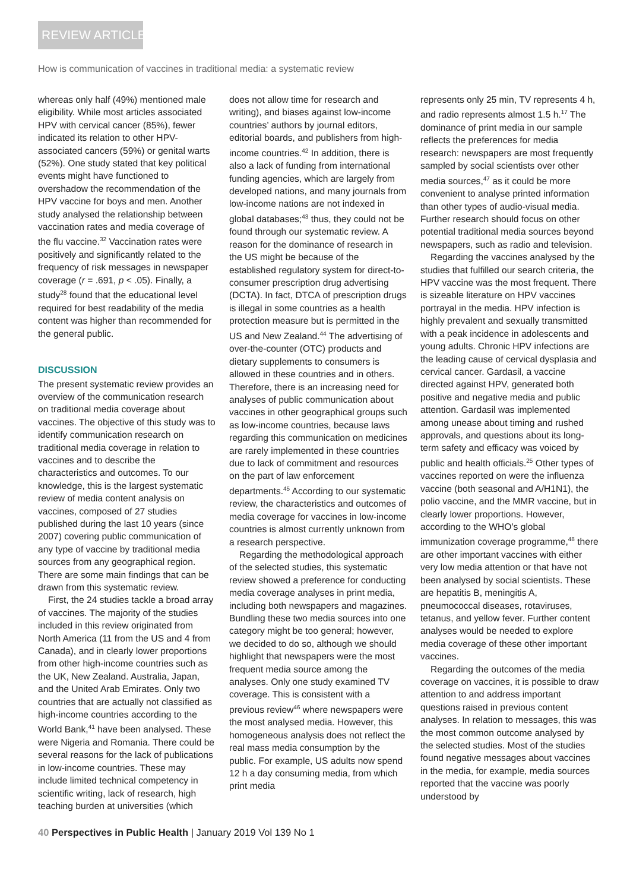REVIEW ARTICLE
How is communication of vaccines in traditional media: a systematic review
whereas only half (49%) mentioned male eligibility. While most articles associated HPV with cervical cancer (85%), fewer indicated its relation to other HPV-associated cancers (59%) or genital warts (52%). One study stated that key political events might have functioned to overshadow the recommendation of the HPV vaccine for boys and men. Another study analysed the relationship between vaccination rates and media coverage of the flu vaccine.<sup>32</sup> Vaccination rates were positively and significantly related to the frequency of risk messages in newspaper coverage (r = .691, p < .05). Finally, a study<sup>28</sup> found that the educational level required for best readability of the media content was higher than recommended for the general public.
DISCUSSION
The present systematic review provides an overview of the communication research on traditional media coverage about vaccines. The objective of this study was to identify communication research on traditional media coverage in relation to vaccines and to describe the characteristics and outcomes. To our knowledge, this is the largest systematic review of media content analysis on vaccines, composed of 27 studies published during the last 10 years (since 2007) covering public communication of any type of vaccine by traditional media sources from any geographical region. There are some main findings that can be drawn from this systematic review.
First, the 24 studies tackle a broad array of vaccines. The majority of the studies included in this review originated from North America (11 from the US and 4 from Canada), and in clearly lower proportions from other high-income countries such as the UK, New Zealand. Australia, Japan, and the United Arab Emirates. Only two countries that are actually not classified as high-income countries according to the World Bank,<sup>41</sup> have been analysed. These were Nigeria and Romania. There could be several reasons for the lack of publications in low-income countries. These may include limited technical competency in scientific writing, lack of research, high teaching burden at universities (which
does not allow time for research and writing), and biases against low-income countries’ authors by journal editors, editorial boards, and publishers from high-income countries.<sup>42</sup> In addition, there is also a lack of funding from international funding agencies, which are largely from developed nations, and many journals from low-income nations are not indexed in global databases;<sup>43</sup> thus, they could not be found through our systematic review. A reason for the dominance of research in the US might be because of the established regulatory system for direct-to-consumer prescription drug advertising (DCTA). In fact, DTCA of prescription drugs is illegal in some countries as a health protection measure but is permitted in the US and New Zealand.<sup>44</sup> The advertising of over-the-counter (OTC) products and dietary supplements to consumers is allowed in these countries and in others. Therefore, there is an increasing need for analyses of public communication about vaccines in other geographical groups such as low-income countries, because laws regarding this communication on medicines are rarely implemented in these countries due to lack of commitment and resources on the part of law enforcement departments.<sup>45</sup> According to our systematic review, the characteristics and outcomes of media coverage for vaccines in low-income countries is almost currently unknown from a research perspective.
Regarding the methodological approach of the selected studies, this systematic review showed a preference for conducting media coverage analyses in print media, including both newspapers and magazines. Bundling these two media sources into one category might be too general; however, we decided to do so, although we should highlight that newspapers were the most frequent media source among the analyses. Only one study examined TV coverage. This is consistent with a previous review<sup>46</sup> where newspapers were the most analysed media. However, this homogeneous analysis does not reflect the real mass media consumption by the public. For example, US adults now spend 12 h a day consuming media, from which print media
represents only 25 min, TV represents 4 h, and radio represents almost 1.5 h.<sup>17</sup> The dominance of print media in our sample reflects the preferences for media research: newspapers are most frequently sampled by social scientists over other media sources,<sup>47</sup> as it could be more convenient to analyse printed information than other types of audio-visual media. Further research should focus on other potential traditional media sources beyond newspapers, such as radio and television.
Regarding the vaccines analysed by the studies that fulfilled our search criteria, the HPV vaccine was the most frequent. There is sizeable literature on HPV vaccines portrayal in the media. HPV infection is highly prevalent and sexually transmitted with a peak incidence in adolescents and young adults. Chronic HPV infections are the leading cause of cervical dysplasia and cervical cancer. Gardasil, a vaccine directed against HPV, generated both positive and negative media and public attention. Gardasil was implemented among unease about timing and rushed approvals, and questions about its long-term safety and efficacy was voiced by public and health officials.<sup>25</sup> Other types of vaccines reported on were the influenza vaccine (both seasonal and A/H1N1), the polio vaccine, and the MMR vaccine, but in clearly lower proportions. However, according to the WHO’s global immunization coverage programme,<sup>48</sup> there are other important vaccines with either very low media attention or that have not been analysed by social scientists. These are hepatitis B, meningitis A, pneumococcal diseases, rotaviruses, tetanus, and yellow fever. Further content analyses would be needed to explore media coverage of these other important vaccines.
Regarding the outcomes of the media coverage on vaccines, it is possible to draw attention to and address important questions raised in previous content analyses. In relation to messages, this was the most common outcome analysed by the selected studies. Most of the studies found negative messages about vaccines in the media, for example, media sources reported that the vaccine was poorly understood by
40 Perspectives in Public Health | January 2019 Vol 139 No 1